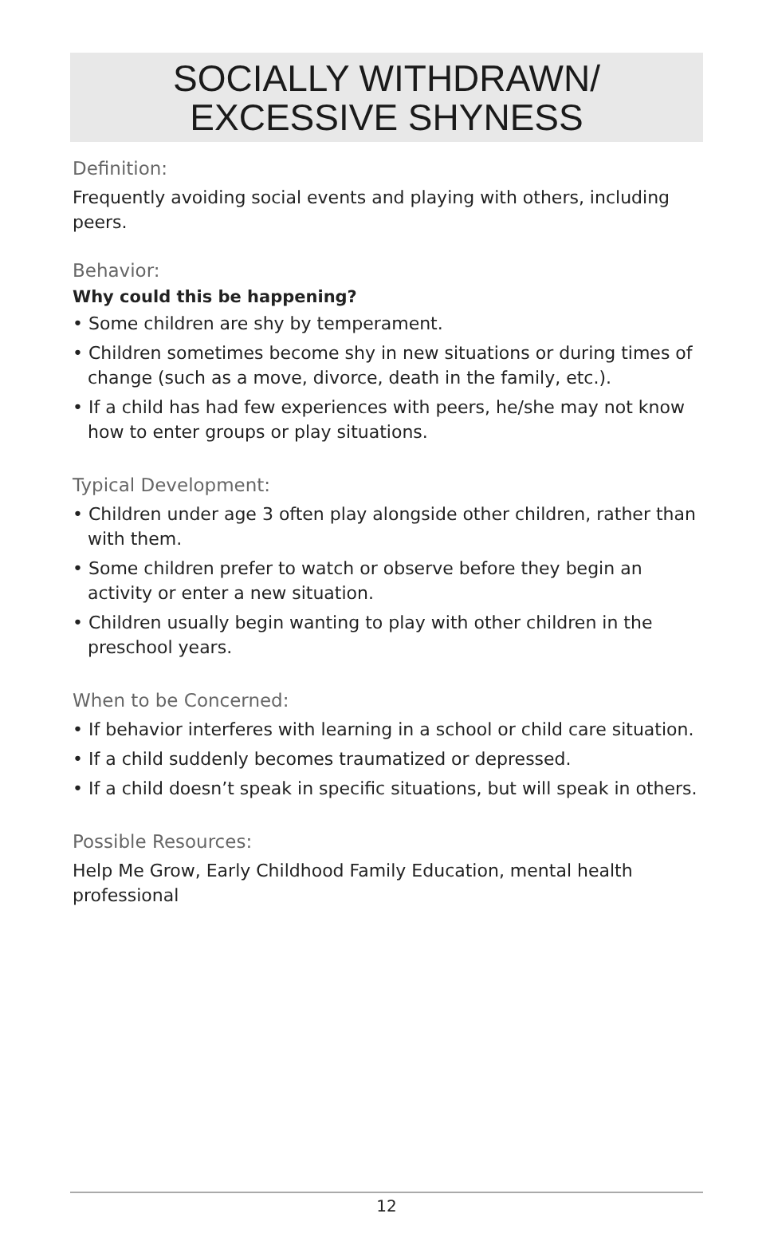SOCIALLY WITHDRAWN/
EXCESSIVE SHYNESS
Definition:
Frequently avoiding social events and playing with others, including peers.
Behavior:
Why could this be happening?
• Some children are shy by temperament.
• Children sometimes become shy in new situations or during times of change (such as a move, divorce, death in the family, etc.).
• If a child has had few experiences with peers, he/she may not know how to enter groups or play situations.
Typical Development:
• Children under age 3 often play alongside other children, rather than with them.
• Some children prefer to watch or observe before they begin an activity or enter a new situation.
• Children usually begin wanting to play with other children in the preschool years.
When to be Concerned:
• If behavior interferes with learning in a school or child care situation.
• If a child suddenly becomes traumatized or depressed.
• If a child doesn’t speak in specific situations, but will speak in others.
Possible Resources:
Help Me Grow, Early Childhood Family Education, mental health professional
12